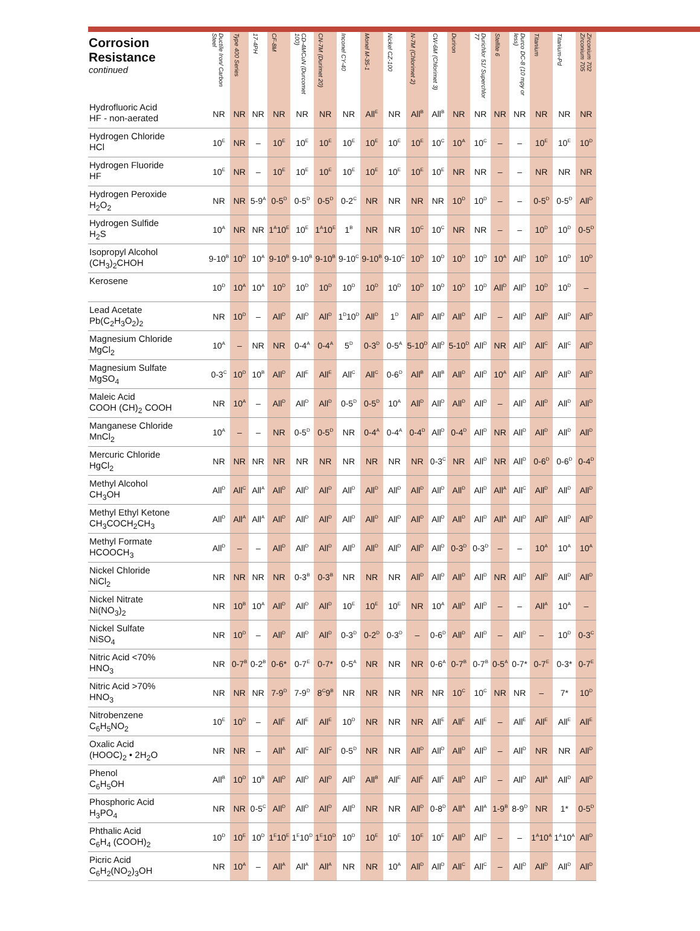| Corrosion Resistance continued | Ductile Iron/ Carbon Steel | Type 400 Series | 17-4PH | CF-8M | CD-4MCuN (Durcomet 100) | CN-7M (Durimet 20) | Inconel CY-40 | Monel M-35-1 | Nickel CZ-100 | N-7M (Chlorimet 2) | CW-6M (Chlorimet 3) | Duriron | Durichlor 51/ Superchlor 77 | Stellite 6 | Durco DC-8 (10 mpy or less) | Titanium | Titanium-Pd | Zirconium 702 Zirconium 705 |
| --- | --- | --- | --- | --- | --- | --- | --- | --- | --- | --- | --- | --- | --- | --- | --- | --- | --- | --- |
| Hydrofluoric Acid HF - non-aerated | NR | NR | NR | NR | NR | NR | NR | All<sup>E</sup> | NR | All<sup>B</sup> | All<sup>B</sup> | NR | NR | NR | NR | NR | NR | NR |
| Hydrogen Chloride HCl | 10<sup>E</sup> | NR | – | 10<sup>E</sup> | 10<sup>E</sup> | 10<sup>E</sup> | 10<sup>E</sup> | 10<sup>E</sup> | 10<sup>E</sup> | 10<sup>E</sup> | 10<sup>C</sup> | 10<sup>A</sup> | 10<sup>C</sup> | – | – | 10<sup>E</sup> | 10<sup>E</sup> | 10<sup>D</sup> |
| Hydrogen Fluoride HF | 10<sup>E</sup> | NR | – | 10<sup>E</sup> | 10<sup>E</sup> | 10<sup>E</sup> | 10<sup>E</sup> | 10<sup>E</sup> | 10<sup>E</sup> | 10<sup>E</sup> | 10<sup>E</sup> | NR | NR | – | – | NR | NR | NR |
| Hydrogen Peroxide H<sub>2</sub>O<sub>2</sub> | NR | NR | 5-9<sup>A</sup> | 0-5<sup>D</sup> | 0-5<sup>D</sup> | 0-5<sup>D</sup> | 0-2<sup>C</sup> | NR | NR | NR | NR | 10<sup>D</sup> | 10<sup>D</sup> | – | – | 0-5<sup>D</sup> | 0-5<sup>D</sup> | All<sup>D</sup> |
| Hydrogen Sulfide H<sub>2</sub>S | 10<sup>A</sup> | NR | NR | 1<sup>A</sup>10<sup>E</sup> | 10<sup>E</sup> | 1<sup>A</sup>10<sup>E</sup> | 1<sup>B</sup> | NR | NR | 10<sup>C</sup> | 10<sup>C</sup> | NR | NR | – | – | 10<sup>D</sup> | 10<sup>D</sup> | 0-5<sup>D</sup> |
| Isopropyl Alcohol (CH<sub>3</sub>)<sub>2</sub>CHOH | 9-10<sup>B</sup> | 10<sup>D</sup> | 10<sup>A</sup> | 9-10<sup>B</sup> | 9-10<sup>B</sup> | 9-10<sup>B</sup> | 9-10<sup>C</sup> | 9-10<sup>B</sup> | 9-10<sup>C</sup> | 10<sup>D</sup> | 10<sup>D</sup> | 10<sup>D</sup> | 10<sup>D</sup> | 10<sup>A</sup> | All<sup>D</sup> | 10<sup>D</sup> | 10<sup>D</sup> | 10<sup>D</sup> |
| Kerosene | 10<sup>D</sup> | 10<sup>A</sup> | 10<sup>A</sup> | 10<sup>D</sup> | 10<sup>D</sup> | 10<sup>D</sup> | 10<sup>D</sup> | 10<sup>D</sup> | 10<sup>D</sup> | 10<sup>D</sup> | 10<sup>D</sup> | 10<sup>D</sup> | 10<sup>D</sup> | All<sup>D</sup> | All<sup>D</sup> | 10<sup>D</sup> | 10<sup>D</sup> | – |
| Lead Acetate Pb(C<sub>2</sub>H<sub>3</sub>O<sub>2</sub>)<sub>2</sub> | NR | 10<sup>D</sup> | – | All<sup>D</sup> | All<sup>D</sup> | All<sup>D</sup> | 1<sup>D</sup>10<sup>D</sup> | All<sup>D</sup> | 1<sup>D</sup> | All<sup>D</sup> | All<sup>D</sup> | All<sup>D</sup> | All<sup>D</sup> | – | All<sup>D</sup> | All<sup>D</sup> | All<sup>D</sup> | All<sup>D</sup> |
| Magnesium Chloride MgCl<sub>2</sub> | 10<sup>A</sup> | – | NR | NR | 0-4<sup>A</sup> | 0-4<sup>A</sup> | 5<sup>D</sup> | 0-3<sup>D</sup> | 0-5<sup>A</sup> | 5-10<sup>D</sup> | All<sup>D</sup> | 5-10<sup>D</sup> | All<sup>D</sup> | NR | All<sup>D</sup> | All<sup>C</sup> | All<sup>C</sup> | All<sup>D</sup> |
| Magnesium Sulfate MgSO<sub>4</sub> | 0-3<sup>C</sup> | 10<sup>D</sup> | 10<sup>B</sup> | All<sup>D</sup> | All<sup>E</sup> | All<sup>E</sup> | All<sup>C</sup> | All<sup>C</sup> | 0-6<sup>D</sup> | All<sup>B</sup> | All<sup>B</sup> | All<sup>D</sup> | All<sup>D</sup> | 10<sup>A</sup> | All<sup>D</sup> | All<sup>D</sup> | All<sup>D</sup> | All<sup>D</sup> |
| Maleic Acid COOH (CH)<sub>2</sub> COOH | NR | 10<sup>A</sup> | – | All<sup>D</sup> | All<sup>D</sup> | All<sup>D</sup> | 0-5<sup>D</sup> | 0-5<sup>D</sup> | 10<sup>A</sup> | All<sup>D</sup> | All<sup>D</sup> | All<sup>D</sup> | All<sup>D</sup> | – | All<sup>D</sup> | All<sup>D</sup> | All<sup>D</sup> | All<sup>D</sup> |
| Manganese Chloride MnCl<sub>2</sub> | 10<sup>A</sup> | – | – | NR | 0-5<sup>D</sup> | 0-5<sup>D</sup> | NR | 0-4<sup>A</sup> | 0-4<sup>A</sup> | 0-4<sup>D</sup> | All<sup>D</sup> | 0-4<sup>D</sup> | All<sup>D</sup> | NR | All<sup>D</sup> | All<sup>D</sup> | All<sup>D</sup> | All<sup>D</sup> |
| Mercuric Chloride HgCl<sub>2</sub> | NR | NR | NR | NR | NR | NR | NR | NR | NR | NR | 0-3<sup>C</sup> | NR | All<sup>D</sup> | NR | All<sup>D</sup> | 0-6<sup>D</sup> | 0-6<sup>D</sup> | 0-4<sup>D</sup> |
| Methyl Alcohol CH<sub>3</sub>OH | All<sup>D</sup> | All<sup>C</sup> | All<sup>A</sup> | All<sup>D</sup> | All<sup>D</sup> | All<sup>D</sup> | All<sup>D</sup> | All<sup>D</sup> | All<sup>D</sup> | All<sup>D</sup> | All<sup>D</sup> | All<sup>D</sup> | All<sup>D</sup> | All<sup>A</sup> | All<sup>C</sup> | All<sup>D</sup> | All<sup>D</sup> | All<sup>D</sup> |
| Methyl Ethyl Ketone CH<sub>3</sub>COCH<sub>2</sub>CH<sub>3</sub> | All<sup>D</sup> | All<sup>A</sup> | All<sup>A</sup> | All<sup>D</sup> | All<sup>D</sup> | All<sup>D</sup> | All<sup>D</sup> | All<sup>D</sup> | All<sup>D</sup> | All<sup>D</sup> | All<sup>D</sup> | All<sup>D</sup> | All<sup>D</sup> | All<sup>A</sup> | All<sup>D</sup> | All<sup>D</sup> | All<sup>D</sup> | All<sup>D</sup> |
| Methyl Formate HCOOCH<sub>3</sub> | All<sup>D</sup> | – | – | All<sup>D</sup> | All<sup>D</sup> | All<sup>D</sup> | All<sup>D</sup> | All<sup>D</sup> | All<sup>D</sup> | All<sup>D</sup> | All<sup>D</sup> | 0-3<sup>D</sup> | 0-3<sup>D</sup> | – | – | 10<sup>A</sup> | 10<sup>A</sup> | 10<sup>A</sup> |
| Nickel Chloride NiCl<sub>2</sub> | NR | NR | NR | NR | 0-3<sup>B</sup> | 0-3<sup>B</sup> | NR | NR | NR | All<sup>D</sup> | All<sup>D</sup> | All<sup>D</sup> | All<sup>D</sup> | NR | All<sup>D</sup> | All<sup>D</sup> | All<sup>D</sup> | All<sup>D</sup> |
| Nickel Nitrate Ni(NO<sub>3</sub>)<sub>2</sub> | NR | 10<sup>B</sup> | 10<sup>A</sup> | All<sup>D</sup> | All<sup>D</sup> | All<sup>D</sup> | 10<sup>E</sup> | 10<sup>E</sup> | 10<sup>E</sup> | NR | 10<sup>A</sup> | All<sup>D</sup> | All<sup>D</sup> | – | – | All<sup>A</sup> | 10<sup>A</sup> | – |
| Nickel Sulfate NiSO<sub>4</sub> | NR | 10<sup>D</sup> | – | All<sup>D</sup> | All<sup>D</sup> | All<sup>D</sup> | 0-3<sup>D</sup> | 0-2<sup>D</sup> | 0-3<sup>D</sup> | – | 0-6<sup>D</sup> | All<sup>D</sup> | All<sup>D</sup> | – | All<sup>D</sup> | – | 10<sup>D</sup> | 0-3<sup>C</sup> |
| Nitric Acid <70% HNO<sub>3</sub> | NR | 0-7<sup>B</sup> | 0-2<sup>B</sup> | 0-6* | 0-7<sup>E</sup> | 0-7* | 0-5<sup>A</sup> | NR | NR | NR | 0-6<sup>A</sup> | 0-7<sup>B</sup> | 0-7<sup>B</sup> | 0-5<sup>A</sup> | 0-7* | 0-7<sup>E</sup> | 0-3* | 0-7<sup>E</sup> |
| Nitric Acid >70% HNO<sub>3</sub> | NR | NR | NR | 7-9<sup>D</sup> | 7-9<sup>D</sup> | 8<sup>C</sup>9<sup>B</sup> | NR | NR | NR | NR | NR | 10<sup>C</sup> | 10<sup>C</sup> | NR | NR | – | 7* | 10<sup>D</sup> |
| Nitrobenzene C<sub>6</sub>H<sub>5</sub>NO<sub>2</sub> | 10<sup>E</sup> | 10<sup>D</sup> | – | All<sup>E</sup> | All<sup>E</sup> | All<sup>E</sup> | 10<sup>D</sup> | NR | NR | NR | All<sup>E</sup> | All<sup>E</sup> | All<sup>E</sup> | – | All<sup>E</sup> | All<sup>E</sup> | All<sup>E</sup> | All<sup>E</sup> |
| Oxalic Acid (HOOC)<sub>2</sub> • 2H<sub>2</sub>O | NR | NR | – | All<sup>A</sup> | All<sup>C</sup> | All<sup>C</sup> | 0-5<sup>D</sup> | NR | NR | All<sup>D</sup> | All<sup>D</sup> | All<sup>D</sup> | All<sup>D</sup> | – | All<sup>D</sup> | NR | NR | All<sup>D</sup> |
| Phenol C<sub>6</sub>H<sub>5</sub>OH | All<sup>B</sup> | 10<sup>D</sup> | 10<sup>B</sup> | All<sup>D</sup> | All<sup>D</sup> | All<sup>D</sup> | All<sup>D</sup> | All<sup>B</sup> | All<sup>E</sup> | All<sup>E</sup> | All<sup>E</sup> | All<sup>D</sup> | All<sup>D</sup> | – | All<sup>D</sup> | All<sup>A</sup> | All<sup>D</sup> | All<sup>D</sup> |
| Phosphoric Acid H<sub>3</sub>PO<sub>4</sub> | NR | NR | 0-5<sup>C</sup> | All<sup>D</sup> | All<sup>D</sup> | All<sup>D</sup> | All<sup>D</sup> | NR | NR | All<sup>D</sup> | 0-8<sup>D</sup> | All<sup>A</sup> | All<sup>A</sup> | 1-9<sup>B</sup> | 8-9<sup>D</sup> | NR | 1* | 0-5<sup>D</sup> |
| Phthalic Acid C<sub>6</sub>H<sub>4</sub> (COOH)<sub>2</sub> | 10<sup>D</sup> | 10<sup>E</sup> | 10<sup>D</sup> | 1<sup>E</sup>10<sup>E</sup> | 1<sup>E</sup>10<sup>D</sup> | 1<sup>E</sup>10<sup>D</sup> | 10<sup>D</sup> | 10<sup>E</sup> | 10<sup>E</sup> | 10<sup>E</sup> | 10<sup>E</sup> | All<sup>D</sup> | All<sup>D</sup> | – | – | 1<sup>A</sup>10<sup>A</sup> | 1<sup>A</sup>10<sup>A</sup> | All<sup>D</sup> |
| Picric Acid C<sub>6</sub>H<sub>2</sub>(NO<sub>2</sub>)<sub>3</sub>OH | NR | 10<sup>A</sup> | – | All<sup>A</sup> | All<sup>A</sup> | All<sup>A</sup> | NR | NR | 10<sup>A</sup> | All<sup>D</sup> | All<sup>D</sup> | All<sup>C</sup> | All<sup>C</sup> | – | All<sup>D</sup> | All<sup>D</sup> | All<sup>D</sup> | All<sup>D</sup> |